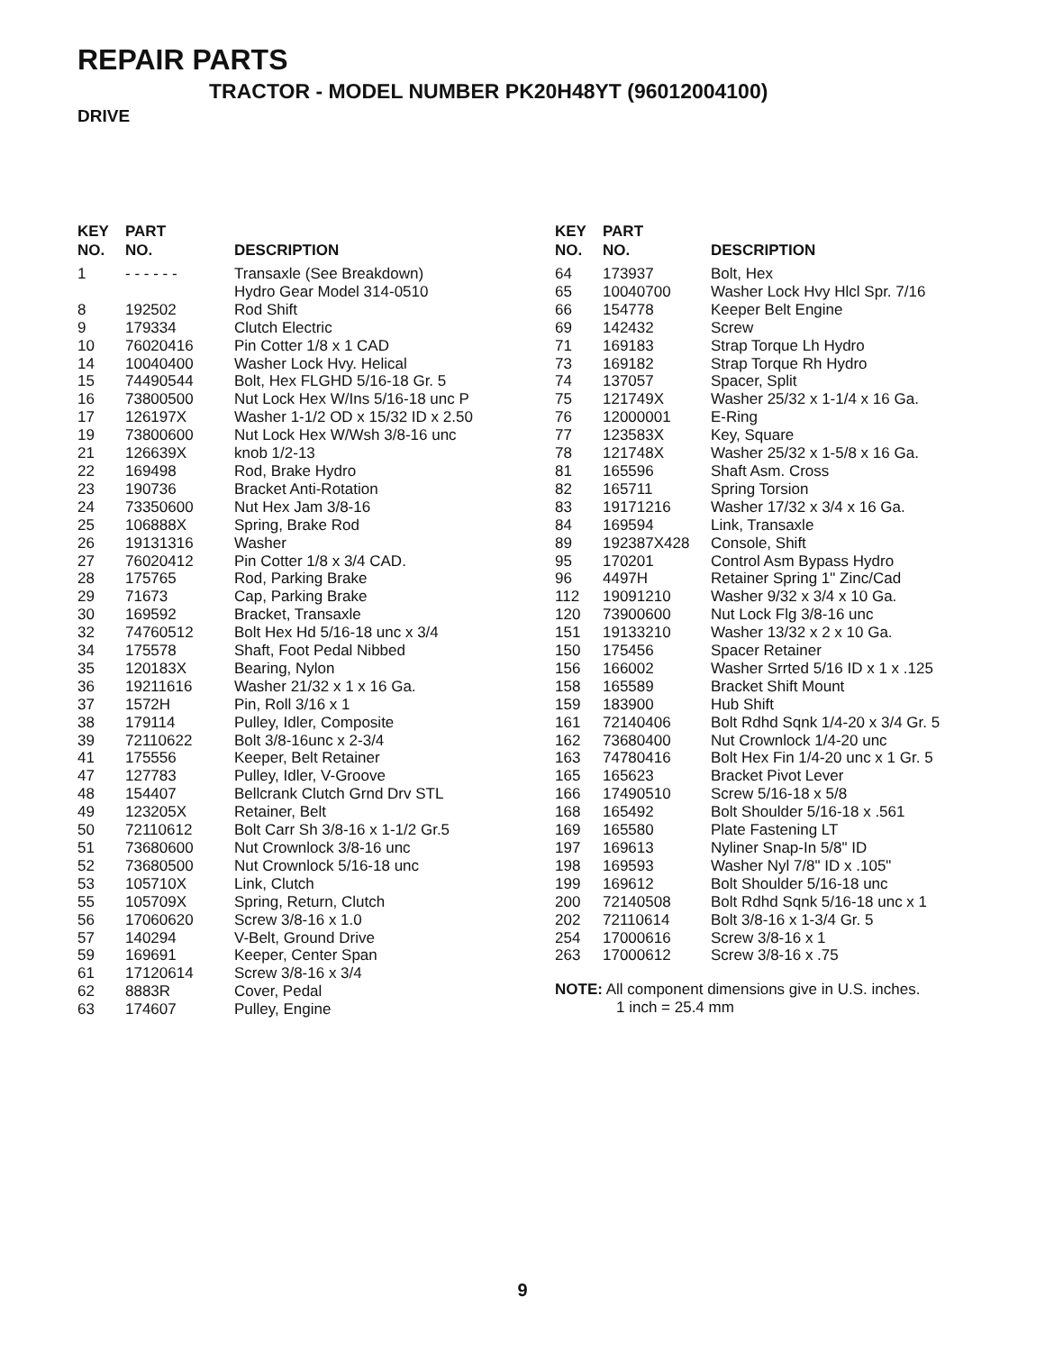REPAIR PARTS
TRACTOR - MODEL NUMBER PK20H48YT (96012004100)
DRIVE
| KEY NO. | PART NO. | DESCRIPTION |
| --- | --- | --- |
| 1 | - - - - - - | Transaxle (See Breakdown) Hydro Gear Model 314-0510 |
| 8 | 192502 | Rod Shift |
| 9 | 179334 | Clutch Electric |
| 10 | 76020416 | Pin Cotter 1/8 x 1 CAD |
| 14 | 10040400 | Washer Lock Hvy. Helical |
| 15 | 74490544 | Bolt, Hex FLGHD 5/16-18 Gr. 5 |
| 16 | 73800500 | Nut Lock Hex W/Ins 5/16-18 unc P |
| 17 | 126197X | Washer 1-1/2 OD x 15/32 ID x 2.50 |
| 19 | 73800600 | Nut Lock Hex W/Wsh 3/8-16 unc |
| 21 | 126639X | knob 1/2-13 |
| 22 | 169498 | Rod, Brake Hydro |
| 23 | 190736 | Bracket Anti-Rotation |
| 24 | 73350600 | Nut Hex Jam 3/8-16 |
| 25 | 106888X | Spring, Brake Rod |
| 26 | 19131316 | Washer |
| 27 | 76020412 | Pin Cotter 1/8 x 3/4 CAD. |
| 28 | 175765 | Rod, Parking Brake |
| 29 | 71673 | Cap, Parking Brake |
| 30 | 169592 | Bracket, Transaxle |
| 32 | 74760512 | Bolt Hex Hd 5/16-18 unc x 3/4 |
| 34 | 175578 | Shaft, Foot Pedal Nibbed |
| 35 | 120183X | Bearing, Nylon |
| 36 | 19211616 | Washer 21/32 x 1 x 16 Ga. |
| 37 | 1572H | Pin, Roll 3/16 x 1 |
| 38 | 179114 | Pulley, Idler, Composite |
| 39 | 72110622 | Bolt 3/8-16unc x 2-3/4 |
| 41 | 175556 | Keeper, Belt Retainer |
| 47 | 127783 | Pulley, Idler, V-Groove |
| 48 | 154407 | Bellcrank Clutch Grnd Drv STL |
| 49 | 123205X | Retainer, Belt |
| 50 | 72110612 | Bolt Carr Sh 3/8-16 x 1-1/2 Gr.5 |
| 51 | 73680600 | Nut Crownlock 3/8-16 unc |
| 52 | 73680500 | Nut Crownlock 5/16-18 unc |
| 53 | 105710X | Link, Clutch |
| 55 | 105709X | Spring, Return, Clutch |
| 56 | 17060620 | Screw 3/8-16 x 1.0 |
| 57 | 140294 | V-Belt, Ground Drive |
| 59 | 169691 | Keeper, Center Span |
| 61 | 17120614 | Screw 3/8-16 x 3/4 |
| 62 | 8883R | Cover, Pedal |
| 63 | 174607 | Pulley, Engine |
| KEY NO. | PART NO. | DESCRIPTION |
| --- | --- | --- |
| 64 | 173937 | Bolt, Hex |
| 65 | 10040700 | Washer Lock Hvy Hlcl Spr. 7/16 |
| 66 | 154778 | Keeper Belt Engine |
| 69 | 142432 | Screw |
| 71 | 169183 | Strap Torque Lh Hydro |
| 73 | 169182 | Strap Torque Rh Hydro |
| 74 | 137057 | Spacer, Split |
| 75 | 121749X | Washer 25/32 x 1-1/4 x 16 Ga. |
| 76 | 12000001 | E-Ring |
| 77 | 123583X | Key, Square |
| 78 | 121748X | Washer 25/32 x 1-5/8 x 16 Ga. |
| 81 | 165596 | Shaft Asm. Cross |
| 82 | 165711 | Spring Torsion |
| 83 | 19171216 | Washer 17/32 x 3/4 x 16 Ga. |
| 84 | 169594 | Link, Transaxle |
| 89 | 192387X428 | Console, Shift |
| 95 | 170201 | Control Asm Bypass Hydro |
| 96 | 4497H | Retainer Spring 1" Zinc/Cad |
| 112 | 19091210 | Washer 9/32 x 3/4 x 10 Ga. |
| 120 | 73900600 | Nut Lock Flg 3/8-16 unc |
| 151 | 19133210 | Washer 13/32 x 2 x 10 Ga. |
| 150 | 175456 | Spacer Retainer |
| 156 | 166002 | Washer Srrted 5/16 ID x 1 x .125 |
| 158 | 165589 | Bracket Shift Mount |
| 159 | 183900 | Hub Shift |
| 161 | 72140406 | Bolt Rdhd Sqnk 1/4-20 x 3/4 Gr. 5 |
| 162 | 73680400 | Nut Crownlock 1/4-20 unc |
| 163 | 74780416 | Bolt Hex Fin 1/4-20 unc x 1 Gr. 5 |
| 165 | 165623 | Bracket Pivot Lever |
| 166 | 17490510 | Screw 5/16-18 x 5/8 |
| 168 | 165492 | Bolt Shoulder 5/16-18 x .561 |
| 169 | 165580 | Plate Fastening LT |
| 197 | 169613 | Nyliner Snap-In 5/8" ID |
| 198 | 169593 | Washer Nyl 7/8" ID x .105" |
| 199 | 169612 | Bolt Shoulder 5/16-18 unc |
| 200 | 72140508 | Bolt Rdhd Sqnk 5/16-18 unc x 1 |
| 202 | 72110614 | Bolt 3/8-16 x 1-3/4 Gr. 5 |
| 254 | 17000616 | Screw 3/8-16 x 1 |
| 263 | 17000612 | Screw 3/8-16 x .75 |
NOTE: All component dimensions give in U.S. inches.
1 inch = 25.4 mm
9